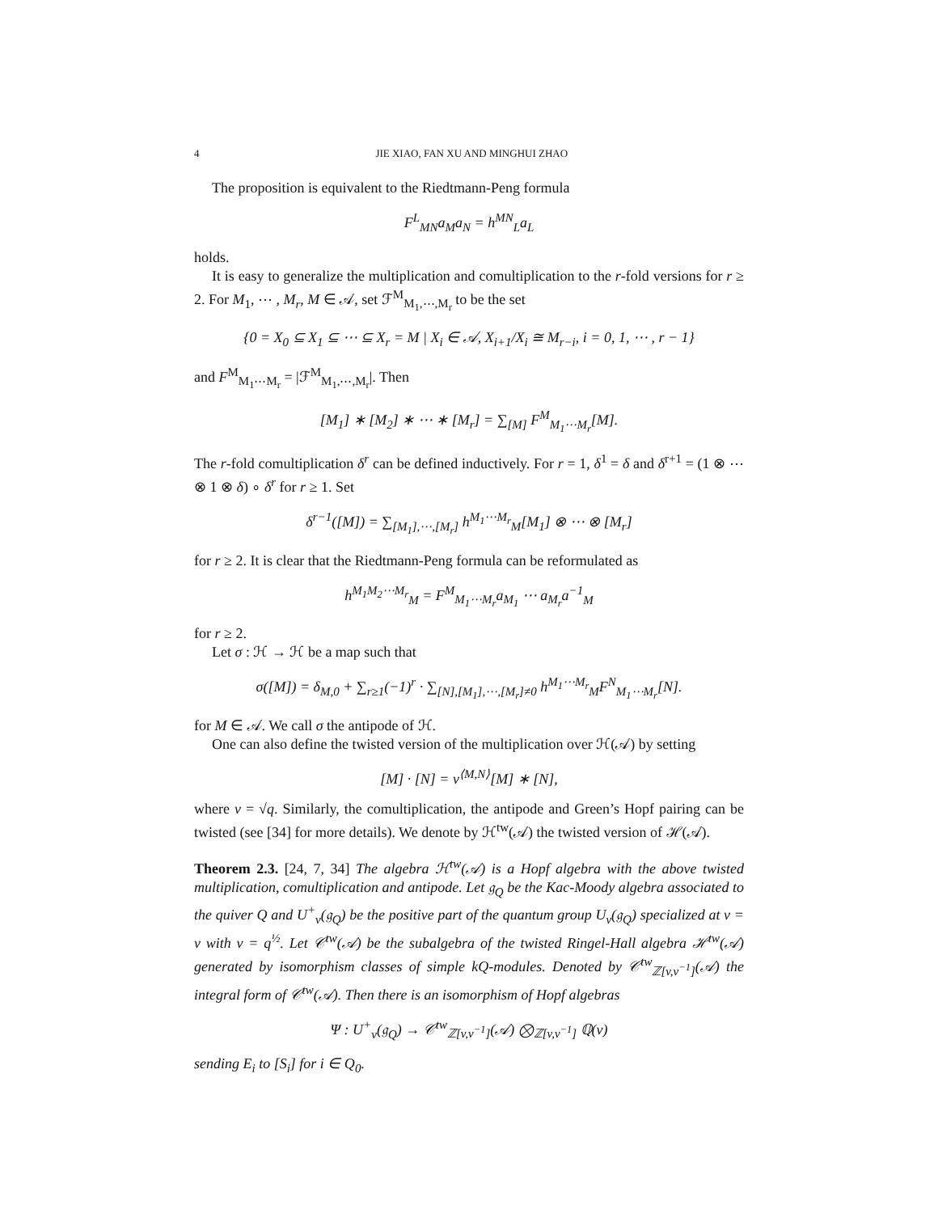4 JIE XIAO, FAN XU AND MINGHUI ZHAO
The proposition is equivalent to the Riedtmann-Peng formula
F<sup>L</sup><sub>MN</sub>a<sub>M</sub>a<sub>N</sub> = h<sup>MN</sup><sub>L</sub>a<sub>L</sub>
holds.
It is easy to generalize the multiplication and comultiplication to the r-fold versions for r ≥ 2. For M<sub>1</sub>, ⋯ , M<sub>r</sub>, M ∈ 𝒜, set ℱ<sup>M</sup><sub>M<sub>1</sub>,⋯,M<sub>r</sub></sub> to be the set
{0 = X<sub>0</sub> ⊆ X<sub>1</sub> ⊆ ⋯ ⊆ X<sub>r</sub> = M | X<sub>i</sub> ∈ 𝒜, X<sub>i+1</sub>/X<sub>i</sub> ≅ M<sub>r−i</sub>, i = 0, 1, ⋯ , r − 1}
and F<sup>M</sup><sub>M<sub>1</sub>⋯M<sub>r</sub></sub> = |ℱ<sup>M</sup><sub>M<sub>1</sub>,⋯,M<sub>r</sub></sub>|. Then
[M<sub>1</sub>] ∗ [M<sub>2</sub>] ∗ ⋯ ∗ [M<sub>r</sub>] = ∑<sub>[M]</sub> F<sup>M</sup><sub>M<sub>1</sub>⋯M<sub>r</sub></sub>[M].
The r-fold comultiplication δ<sup>r</sup> can be defined inductively. For r = 1, δ<sup>1</sup> = δ and δ<sup>r+1</sup> = (1 ⊗ ⋯ ⊗ 1 ⊗ δ) ∘ δ<sup>r</sup> for r ≥ 1. Set
δ<sup>r−1</sup>([M]) = ∑<sub>[M<sub>1</sub>],⋯,[M<sub>r</sub>]</sub> h<sup>M<sub>1</sub>⋯M<sub>r</sub></sup><sub>M</sub>[M<sub>1</sub>] ⊗ ⋯ ⊗ [M<sub>r</sub>]
for r ≥ 2. It is clear that the Riedtmann-Peng formula can be reformulated as
h<sup>M<sub>1</sub>M<sub>2</sub>⋯M<sub>r</sub></sup><sub>M</sub> = F<sup>M</sup><sub>M<sub>1</sub>⋯M<sub>r</sub></sub>a<sub>M<sub>1</sub></sub> ⋯ a<sub>M<sub>r</sub></sub>a<sup>−1</sup><sub>M</sub>
for r ≥ 2.
Let σ : ℋ → ℋ be a map such that
σ([M]) = δ<sub>M,0</sub> + ∑<sub>r≥1</sub>(−1)<sup>r</sup> · ∑<sub>[N],[M<sub>1</sub>],⋯,[M<sub>r</sub>]≠0</sub> h<sup>M<sub>1</sub>⋯M<sub>r</sub></sup><sub>M</sub>F<sup>N</sup><sub>M<sub>1</sub>⋯M<sub>r</sub></sub>[N].
for M ∈ 𝒜. We call σ the antipode of ℋ.
One can also define the twisted version of the multiplication over ℋ(𝒜) by setting
[M] · [N] = v<sup>⟨M,N⟩</sup>[M] ∗ [N],
where v = √q. Similarly, the comultiplication, the antipode and Green’s Hopf pairing can be twisted (see [34] for more details). We denote by ℋ<sup>tw</sup>(𝒜) the twisted version of ℋ(𝒜).
Theorem 2.3. [24, 7, 34] The algebra ℋ<sup>tw</sup>(𝒜) is a Hopf algebra with the above twisted multiplication, comultiplication and antipode. Let 𝔤<sub>Q</sub> be the Kac-Moody algebra associated to the quiver Q and U<sup>+</sup><sub>v</sub>(𝔤<sub>Q</sub>) be the positive part of the quantum group U<sub>ν</sub>(𝔤<sub>Q</sub>) specialized at ν = v with v = q<sup>½</sup>. Let 𝒞<sup>tw</sup>(𝒜) be the subalgebra of the twisted Ringel-Hall algebra ℋ<sup>tw</sup>(𝒜) generated by isomorphism classes of simple kQ-modules. Denoted by 𝒞<sup>tw</sup><sub>ℤ[v,v<sup>−1</sup>]</sub>(𝒜) the integral form of 𝒞<sup>tw</sup>(𝒜). Then there is an isomorphism of Hopf algebras
Ψ : U<sup>+</sup><sub>v</sub>(𝔤<sub>Q</sub>) → 𝒞<sup>tw</sup><sub>ℤ[v,v<sup>−1</sup>]</sub>(𝒜) ⨂<sub>ℤ[v,v<sup>−1</sup>]</sub> ℚ(v)
sending E<sub>i</sub> to [S<sub>i</sub>] for i ∈ Q<sub>0</sub>.